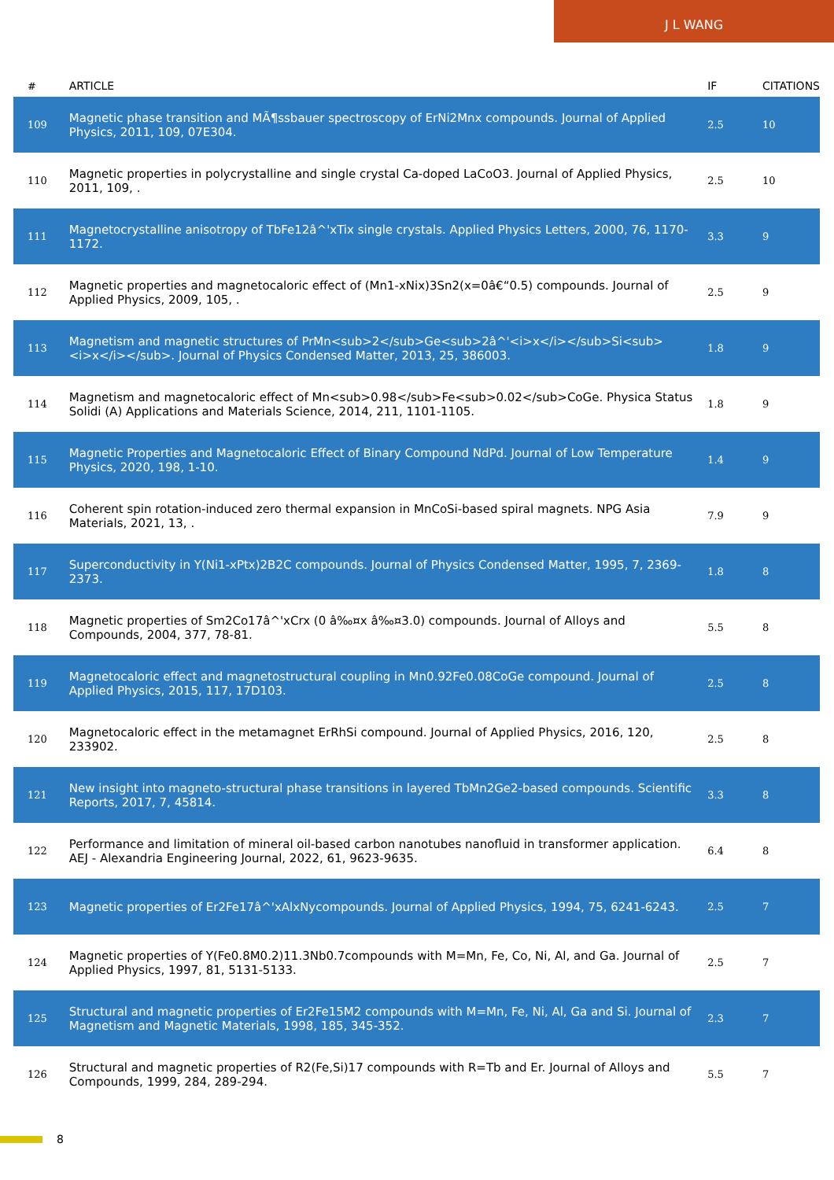J L WANG
| # | ARTICLE | IF | CITATIONS |
| --- | --- | --- | --- |
| 109 | Magnetic phase transition and MÃ¶ssbauer spectroscopy of ErNi2Mnx compounds. Journal of Applied Physics, 2011, 109, 07E304. | 2.5 | 10 |
| 110 | Magnetic properties in polycrystalline and single crystal Ca-doped LaCoO3. Journal of Applied Physics, 2011, 109, . | 2.5 | 10 |
| 111 | Magnetocrystalline anisotropy of TbFe12â^'xTix single crystals. Applied Physics Letters, 2000, 76, 1170-1172. | 3.3 | 9 |
| 112 | Magnetic properties and magnetocaloric effect of (Mn1-xNix)3Sn2(x=0â€“0.5) compounds. Journal of Applied Physics, 2009, 105, . | 2.5 | 9 |
| 113 | Magnetism and magnetic structures of PrMn<sub>2</sub>Ge<sub>2â^'<i>x</i></sub>Si<sub><i>x</i></sub>. Journal of Physics Condensed Matter, 2013, 25, 386003. | 1.8 | 9 |
| 114 | Magnetism and magnetocaloric effect of Mn<sub>0.98</sub>Fe<sub>0.02</sub>CoGe. Physica Status Solidi (A) Applications and Materials Science, 2014, 211, 1101-1105. | 1.8 | 9 |
| 115 | Magnetic Properties and Magnetocaloric Effect of Binary Compound NdPd. Journal of Low Temperature Physics, 2020, 198, 1-10. | 1.4 | 9 |
| 116 | Coherent spin rotation-induced zero thermal expansion in MnCoSi-based spiral magnets. NPG Asia Materials, 2021, 13, . | 7.9 | 9 |
| 117 | Superconductivity in Y(Ni1-xPtx)2B2C compounds. Journal of Physics Condensed Matter, 1995, 7, 2369-2373. | 1.8 | 8 |
| 118 | Magnetic properties of Sm2Co17â^'xCrx (0 â‰¤x â‰¤3.0) compounds. Journal of Alloys and Compounds, 2004, 377, 78-81. | 5.5 | 8 |
| 119 | Magnetocaloric effect and magnetostructural coupling in Mn0.92Fe0.08CoGe compound. Journal of Applied Physics, 2015, 117, 17D103. | 2.5 | 8 |
| 120 | Magnetocaloric effect in the metamagnet ErRhSi compound. Journal of Applied Physics, 2016, 120, 233902. | 2.5 | 8 |
| 121 | New insight into magneto-structural phase transitions in layered TbMn2Ge2-based compounds. Scientific Reports, 2017, 7, 45814. | 3.3 | 8 |
| 122 | Performance and limitation of mineral oil-based carbon nanotubes nanofluid in transformer application. AEJ - Alexandria Engineering Journal, 2022, 61, 9623-9635. | 6.4 | 8 |
| 123 | Magnetic properties of Er2Fe17â^'xAlxNycompounds. Journal of Applied Physics, 1994, 75, 6241-6243. | 2.5 | 7 |
| 124 | Magnetic properties of Y(Fe0.8M0.2)11.3Nb0.7compounds with M=Mn, Fe, Co, Ni, Al, and Ga. Journal of Applied Physics, 1997, 81, 5131-5133. | 2.5 | 7 |
| 125 | Structural and magnetic properties of Er2Fe15M2 compounds with M=Mn, Fe, Ni, Al, Ga and Si. Journal of Magnetism and Magnetic Materials, 1998, 185, 345-352. | 2.3 | 7 |
| 126 | Structural and magnetic properties of R2(Fe,Si)17 compounds with R=Tb and Er. Journal of Alloys and Compounds, 1999, 284, 289-294. | 5.5 | 7 |
8